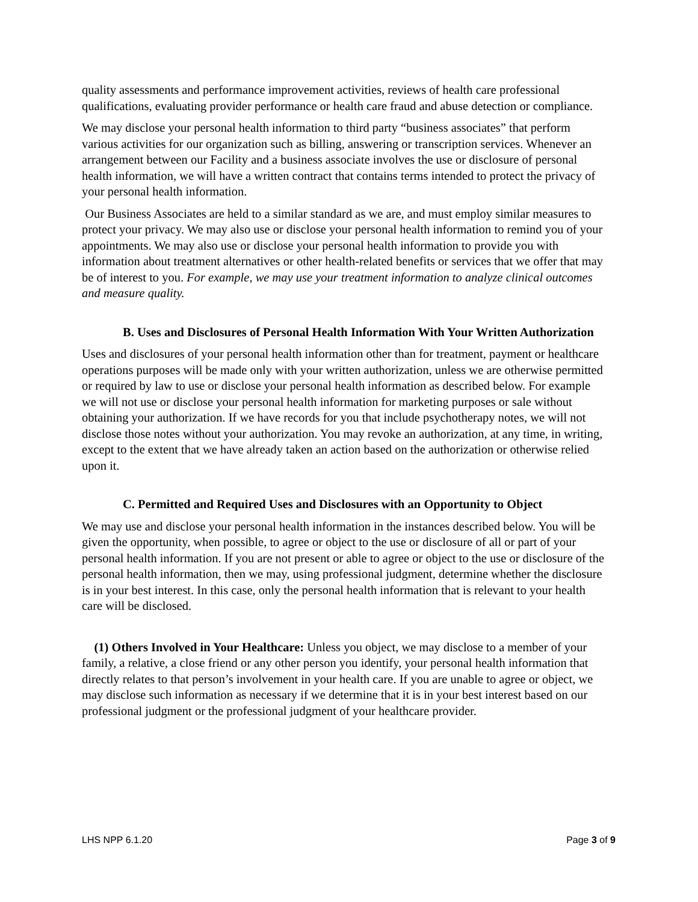quality assessments and performance improvement activities, reviews of health care professional qualifications, evaluating provider performance or health care fraud and abuse detection or compliance.
We may disclose your personal health information to third party “business associates” that perform various activities for our organization such as billing, answering or transcription services. Whenever an arrangement between our Facility and a business associate involves the use or disclosure of personal health information, we will have a written contract that contains terms intended to protect the privacy of your personal health information.
Our Business Associates are held to a similar standard as we are, and must employ similar measures to protect your privacy. We may also use or disclose your personal health information to remind you of your appointments. We may also use or disclose your personal health information to provide you with information about treatment alternatives or other health-related benefits or services that we offer that may be of interest to you. For example, we may use your treatment information to analyze clinical outcomes and measure quality.
B. Uses and Disclosures of Personal Health Information With Your Written Authorization
Uses and disclosures of your personal health information other than for treatment, payment or healthcare operations purposes will be made only with your written authorization, unless we are otherwise permitted or required by law to use or disclose your personal health information as described below. For example we will not use or disclose your personal health information for marketing purposes or sale without obtaining your authorization. If we have records for you that include psychotherapy notes, we will not disclose those notes without your authorization. You may revoke an authorization, at any time, in writing, except to the extent that we have already taken an action based on the authorization or otherwise relied upon it.
C. Permitted and Required Uses and Disclosures with an Opportunity to Object
We may use and disclose your personal health information in the instances described below. You will be given the opportunity, when possible, to agree or object to the use or disclosure of all or part of your personal health information. If you are not present or able to agree or object to the use or disclosure of the personal health information, then we may, using professional judgment, determine whether the disclosure is in your best interest. In this case, only the personal health information that is relevant to your health care will be disclosed.
(1) Others Involved in Your Healthcare: Unless you object, we may disclose to a member of your family, a relative, a close friend or any other person you identify, your personal health information that directly relates to that person’s involvement in your health care. If you are unable to agree or object, we may disclose such information as necessary if we determine that it is in your best interest based on our professional judgment or the professional judgment of your healthcare provider.
LHS NPP 6.1.20 Page 3 of 9